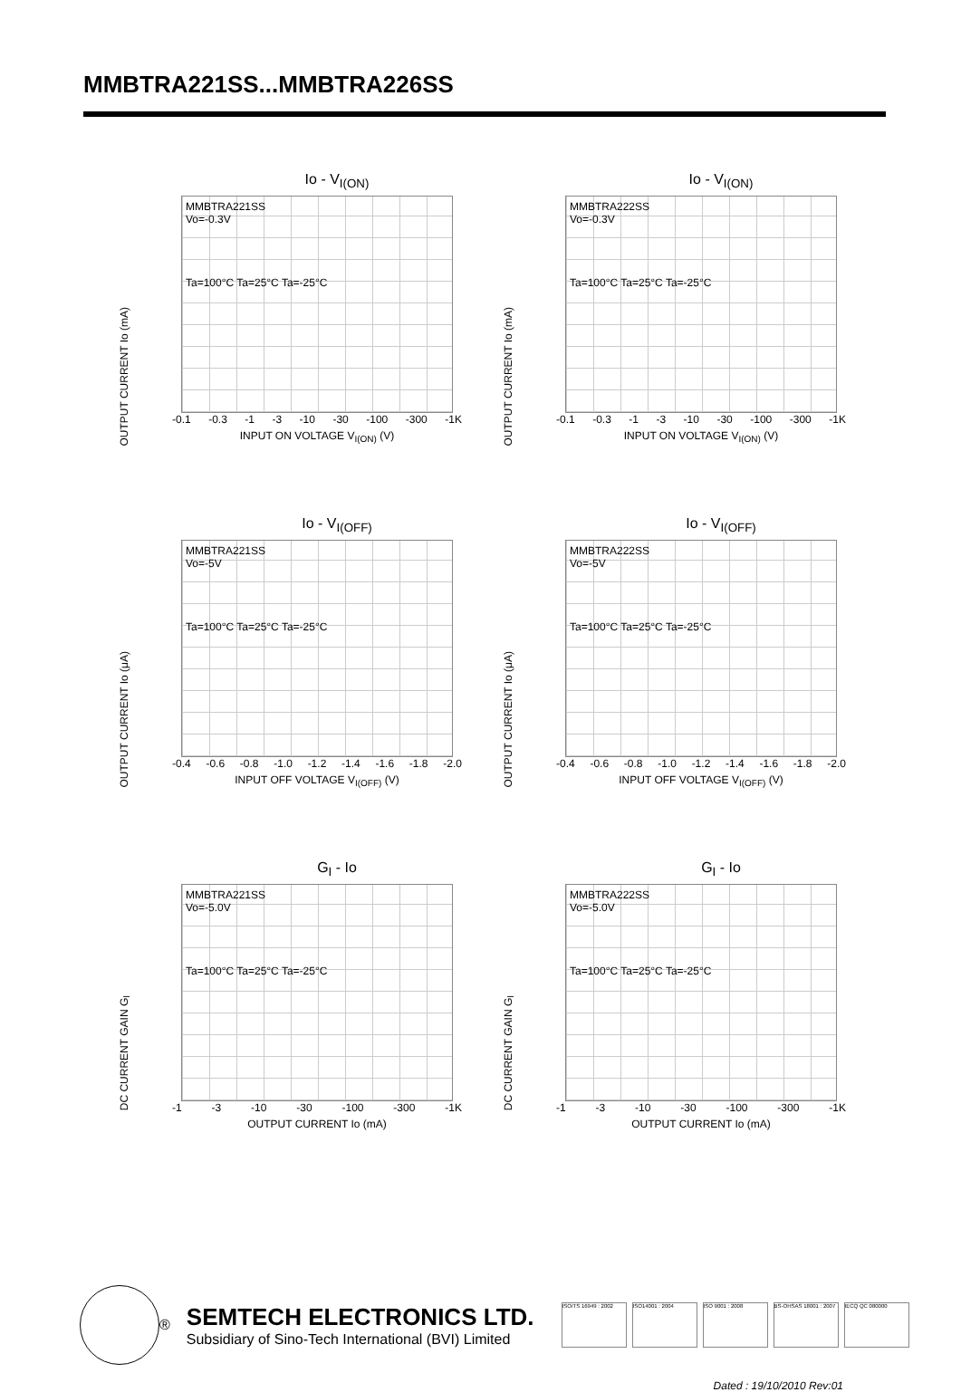MMBTRA221SS...MMBTRA226SS
Io - V<sub>I(ON)</sub>
OUTPUT CURRENT Io (mA)
MMBTRA221SS
Vo=-0.3V
Ta=100°C Ta=25°C Ta=-25°C
-0.1 -0.3 -1 -3 -10 -30 -100 -300 -1K
INPUT ON VOLTAGE V<sub>I(ON)</sub> (V)
Io - V<sub>I(ON)</sub>
OUTPUT CURRENT Io (mA)
MMBTRA222SS
Vo=-0.3V
Ta=100°C Ta=25°C Ta=-25°C
-0.1 -0.3 -1 -3 -10 -30 -100 -300 -1K
INPUT ON VOLTAGE V<sub>I(ON)</sub> (V)
Io - V<sub>I(OFF)</sub>
OUTPUT CURRENT Io (μA)
MMBTRA221SS
Vo=-5V
Ta=100°C Ta=25°C Ta=-25°C
-0.4 -0.6 -0.8 -1.0 -1.2 -1.4 -1.6 -1.8 -2.0
INPUT OFF VOLTAGE V<sub>I(OFF)</sub> (V)
Io - V<sub>I(OFF)</sub>
OUTPUT CURRENT Io (μA)
MMBTRA222SS
Vo=-5V
Ta=100°C Ta=25°C Ta=-25°C
-0.4 -0.6 -0.8 -1.0 -1.2 -1.4 -1.6 -1.8 -2.0
INPUT OFF VOLTAGE V<sub>I(OFF)</sub> (V)
G<sub>I</sub> - Io
DC CURRENT GAIN G<sub>I</sub>
MMBTRA221SS
Vo=-5.0V
Ta=100°C Ta=25°C Ta=-25°C
-1 -3 -10 -30 -100 -300 -1K
OUTPUT CURRENT Io (mA)
G<sub>I</sub> - Io
DC CURRENT GAIN G<sub>I</sub>
MMBTRA222SS
Vo=-5.0V
Ta=100°C Ta=25°C Ta=-25°C
-1 -3 -10 -30 -100 -300 -1K
OUTPUT CURRENT Io (mA)
®
SEMTECH ELECTRONICS LTD.
Subsidiary of Sino-Tech International (BVI) Limited
ISO/TS 16949 : 2002 ISO14001 : 2004 ISO 9001 : 2008 BS-OHSAS 18001 : 2007
IECQ QC 080000
Dated : 19/10/2010 Rev:01